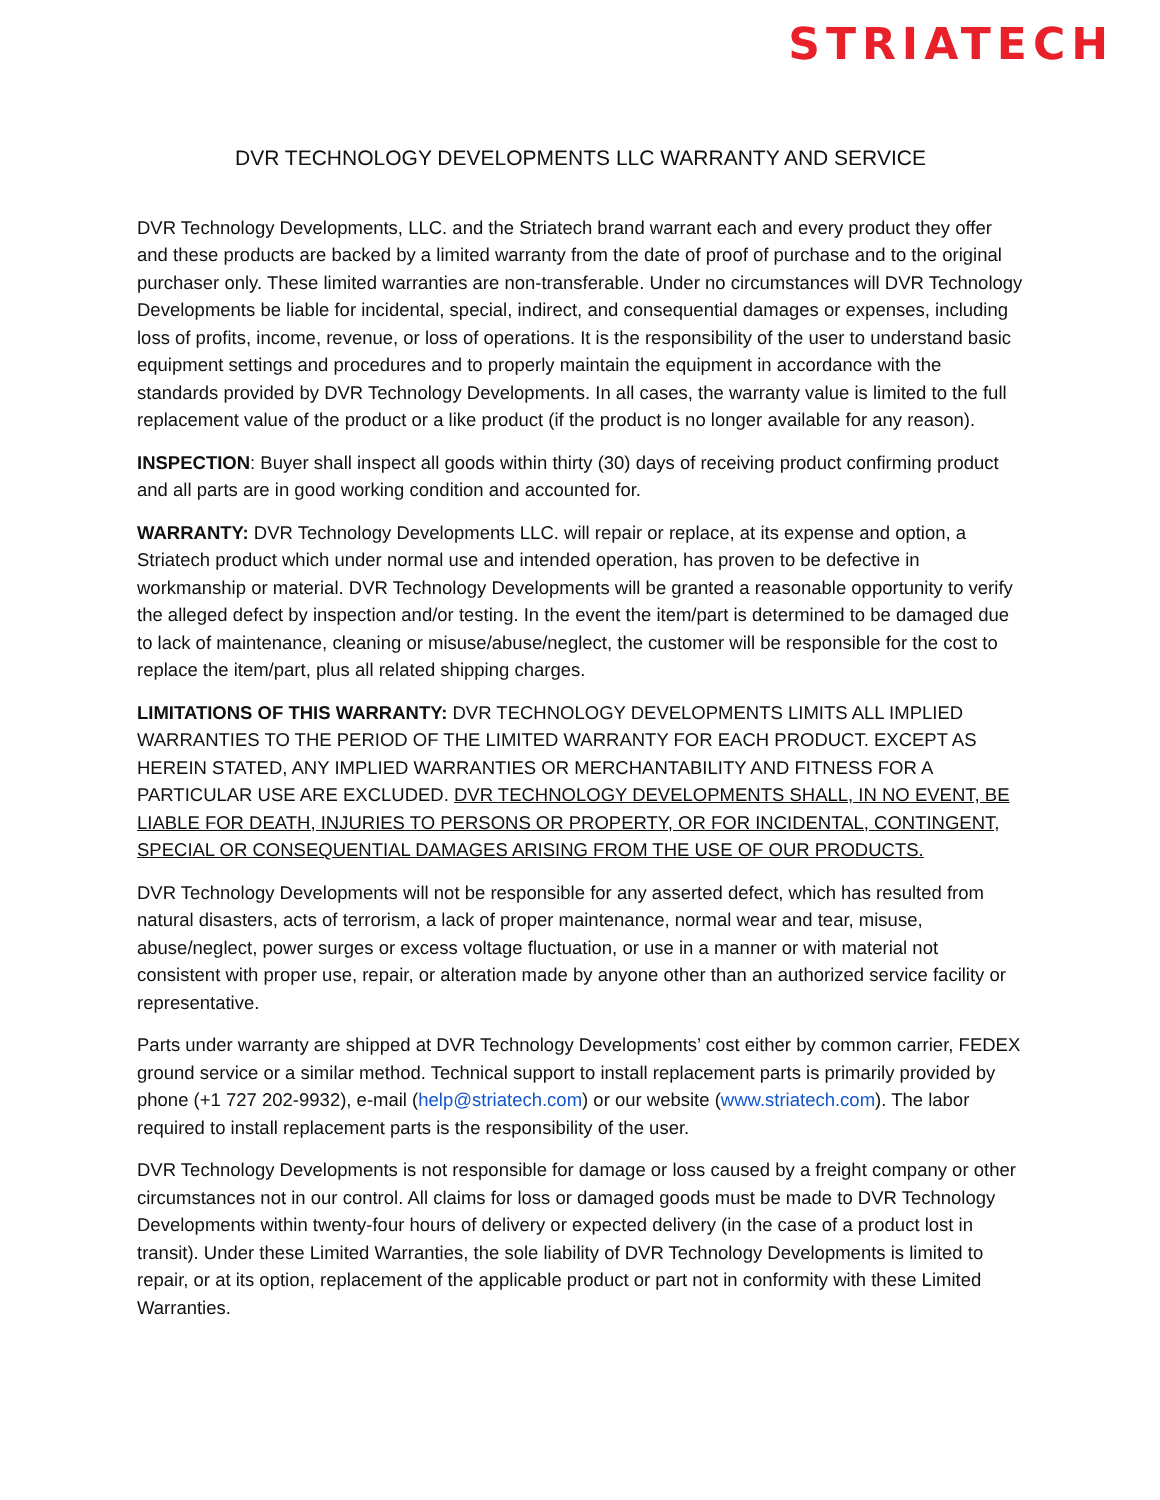STRIATECH
DVR TECHNOLOGY DEVELOPMENTS LLC WARRANTY AND SERVICE
DVR Technology Developments, LLC. and the Striatech brand warrant each and every product they offer and these products are backed by a limited warranty from the date of proof of purchase and to the original purchaser only. These limited warranties are non-transferable. Under no circumstances will DVR Technology Developments be liable for incidental, special, indirect, and consequential damages or expenses, including loss of profits, income, revenue, or loss of operations. It is the responsibility of the user to understand basic equipment settings and procedures and to properly maintain the equipment in accordance with the standards provided by DVR Technology Developments. In all cases, the warranty value is limited to the full replacement value of the product or a like product (if the product is no longer available for any reason).
INSPECTION: Buyer shall inspect all goods within thirty (30) days of receiving product confirming product and all parts are in good working condition and accounted for.
WARRANTY: DVR Technology Developments LLC. will repair or replace, at its expense and option, a Striatech product which under normal use and intended operation, has proven to be defective in workmanship or material. DVR Technology Developments will be granted a reasonable opportunity to verify the alleged defect by inspection and/or testing. In the event the item/part is determined to be damaged due to lack of maintenance, cleaning or misuse/abuse/neglect, the customer will be responsible for the cost to replace the item/part, plus all related shipping charges.
LIMITATIONS OF THIS WARRANTY: DVR TECHNOLOGY DEVELOPMENTS LIMITS ALL IMPLIED WARRANTIES TO THE PERIOD OF THE LIMITED WARRANTY FOR EACH PRODUCT. EXCEPT AS HEREIN STATED, ANY IMPLIED WARRANTIES OR MERCHANTABILITY AND FITNESS FOR A PARTICULAR USE ARE EXCLUDED. DVR TECHNOLOGY DEVELOPMENTS SHALL, IN NO EVENT, BE LIABLE FOR DEATH, INJURIES TO PERSONS OR PROPERTY, OR FOR INCIDENTAL, CONTINGENT, SPECIAL OR CONSEQUENTIAL DAMAGES ARISING FROM THE USE OF OUR PRODUCTS.
DVR Technology Developments will not be responsible for any asserted defect, which has resulted from natural disasters, acts of terrorism, a lack of proper maintenance, normal wear and tear, misuse, abuse/neglect, power surges or excess voltage fluctuation, or use in a manner or with material not consistent with proper use, repair, or alteration made by anyone other than an authorized service facility or representative.
Parts under warranty are shipped at DVR Technology Developments’ cost either by common carrier, FEDEX ground service or a similar method. Technical support to install replacement parts is primarily provided by phone (+1 727 202-9932), e-mail (help@striatech.com) or our website (www.striatech.com). The labor required to install replacement parts is the responsibility of the user.
DVR Technology Developments is not responsible for damage or loss caused by a freight company or other circumstances not in our control. All claims for loss or damaged goods must be made to DVR Technology Developments within twenty-four hours of delivery or expected delivery (in the case of a product lost in transit). Under these Limited Warranties, the sole liability of DVR Technology Developments is limited to repair, or at its option, replacement of the applicable product or part not in conformity with these Limited Warranties.